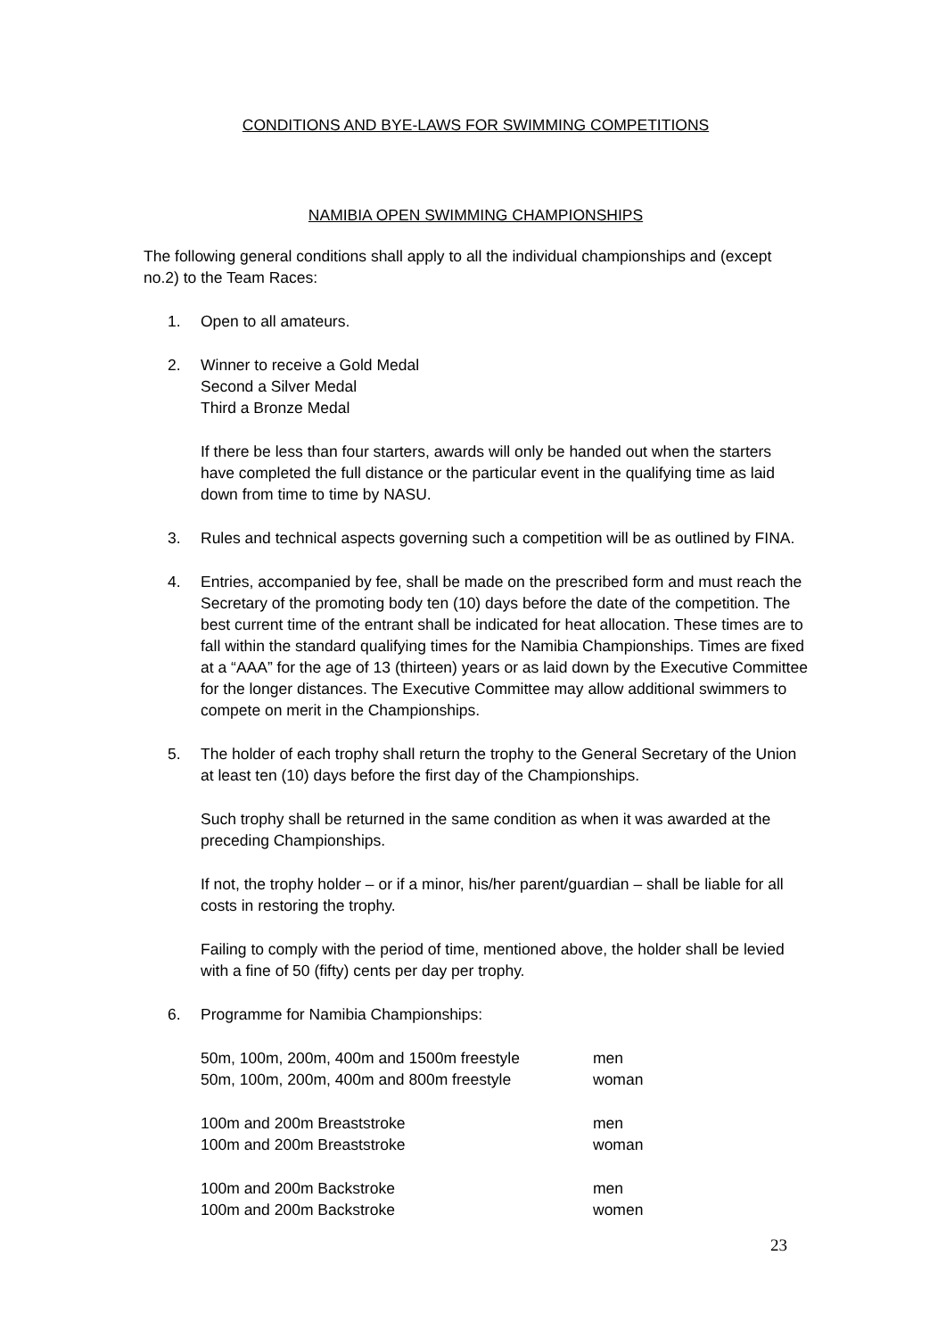CONDITIONS AND BYE-LAWS FOR SWIMMING COMPETITIONS
NAMIBIA OPEN SWIMMING CHAMPIONSHIPS
The following general conditions shall apply to all the individual championships and (except no.2) to the Team Races:
1. Open to all amateurs.
2. Winner to receive a Gold Medal
Second a Silver Medal
Third a Bronze Medal
If there be less than four starters, awards will only be handed out when the starters have completed the full distance or the particular event in the qualifying time as laid down from time to time by NASU.
3. Rules and technical aspects governing such a competition will be as outlined by FINA.
4. Entries, accompanied by fee, shall be made on the prescribed form and must reach the Secretary of the promoting body ten (10) days before the date of the competition. The best current time of the entrant shall be indicated for heat allocation. These times are to fall within the standard qualifying times for the Namibia Championships. Times are fixed at a “AAA” for the age of 13 (thirteen) years or as laid down by the Executive Committee for the longer distances. The Executive Committee may allow additional swimmers to compete on merit in the Championships.
5. The holder of each trophy shall return the trophy to the General Secretary of the Union at least ten (10) days before the first day of the Championships.
Such trophy shall be returned in the same condition as when it was awarded at the preceding Championships.
If not, the trophy holder – or if a minor, his/her parent/guardian – shall be liable for all costs in restoring the trophy.
Failing to comply with the period of time, mentioned above, the holder shall be levied with a fine of 50 (fifty) cents per day per trophy.
6. Programme for Namibia Championships:
50m, 100m, 200m, 400m and 1500m freestyle men
50m, 100m, 200m, 400m and 800m freestyle woman
100m and 200m Breaststroke men
100m and 200m Breaststroke woman
100m and 200m Backstroke men
100m and 200m Backstroke women
23